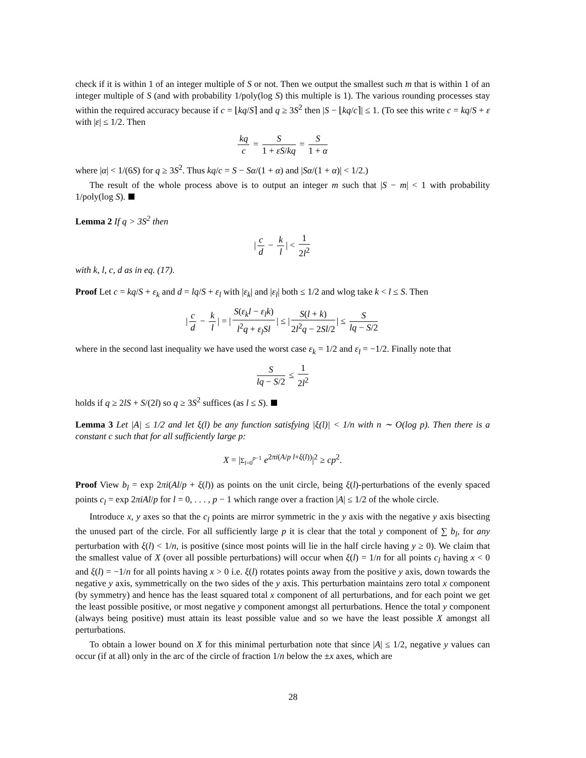check if it is within 1 of an integer multiple of S or not. Then we output the smallest such m that is within 1 of an integer multiple of S (and with probability 1/poly(log S) this multiple is 1). The various rounding processes stay within the required accuracy because if c = ⌊kq/S⌉ and q ≥ 3S<sup>2</sup> then |S − ⌊kq/c⌉| ≤ 1. (To see this write c = kq/S + ε with |ε| ≤ 1/2. Then
kq c = S 1 + εS/kq = S 1 + α
where |α| < 1/(6S) for q ≥ 3S<sup>2</sup>. Thus kq/c = S − Sα/(1 + α) and |Sα/(1 + α)| < 1/2.)
The result of the whole process above is to output an integer m such that |S − m| < 1 with probability 1/poly(log S).
Lemma 2 If q > 3S<sup>2</sup> then
| c d − k l | < 1 2l<sup>2</sup>
with k, l, c, d as in eq. (17).
Proof Let c = kq/S + ε<sub>k</sub> and d = lq/S + ε<sub>l</sub> with |ε<sub>k</sub>| and |ε<sub>l</sub>| both ≤ 1/2 and wlog take k < l ≤ S. Then
| c d − k l | = | S(ε<sub>k</sub>l − ε<sub>l</sub>k) l<sup>2</sup>q + ε<sub>l</sub>Sl | ≤ | S(l + k) 2l<sup>2</sup>q − 2Sl/2 | ≤ S lq − S/2
where in the second last inequality we have used the worst case ε<sub>k</sub> = 1/2 and ε<sub>l</sub> = −1/2. Finally note that
Slq − S/2 ≤ 1 2l<sup>2</sup>
holds if q ≥ 2lS + S/(2l) so q ≥ 3S<sup>2</sup> suffices (as l ≤ S).
Lemma 3 Let |A| ≤ 1/2 and let ξ(l) be any function satisfying |ξ(l)| < 1/n with n ∼ O(log p). Then there is a constant c such that for all sufficiently large p:
X = |Σ<sub>l=0</sub><sup>p−1</sup> e<sup>2πi(A/p l+ξ(l))</sup>|<sup>2</sup> ≥ cp<sup>2</sup>.
Proof View b<sub>l</sub> = exp 2πi(Al/p + ξ(l)) as points on the unit circle, being ξ(l)-perturbations of the evenly spaced points c<sub>l</sub> = exp 2πiAl/p for l = 0, . . . , p − 1 which range over a fraction |A| ≤ 1/2 of the whole circle.
Introduce x, y axes so that the c<sub>l</sub> points are mirror symmetric in the y axis with the negative y axis bisecting the unused part of the circle. For all sufficiently large p it is clear that the total y component of ∑ b<sub>l</sub>, for any perturbation with ξ(l) < 1/n, is positive (since most points will lie in the half circle having y ≥ 0). We claim that the smallest value of X (over all possible perturbations) will occur when ξ(l) = 1/n for all points c<sub>l</sub> having x < 0 and ξ(l) = −1/n for all points having x > 0 i.e. ξ(l) rotates points away from the positive y axis, down towards the negative y axis, symmetrically on the two sides of the y axis. This perturbation maintains zero total x component (by symmetry) and hence has the least squared total x component of all perturbations, and for each point we get the least possible positive, or most negative y component amongst all perturbations. Hence the total y component (always being positive) must attain its least possible value and so we have the least possible X amongst all perturbations.
To obtain a lower bound on X for this minimal perturbation note that since |A| ≤ 1/2, negative y values can occur (if at all) only in the arc of the circle of fraction 1/n below the ±x axes, which are
28